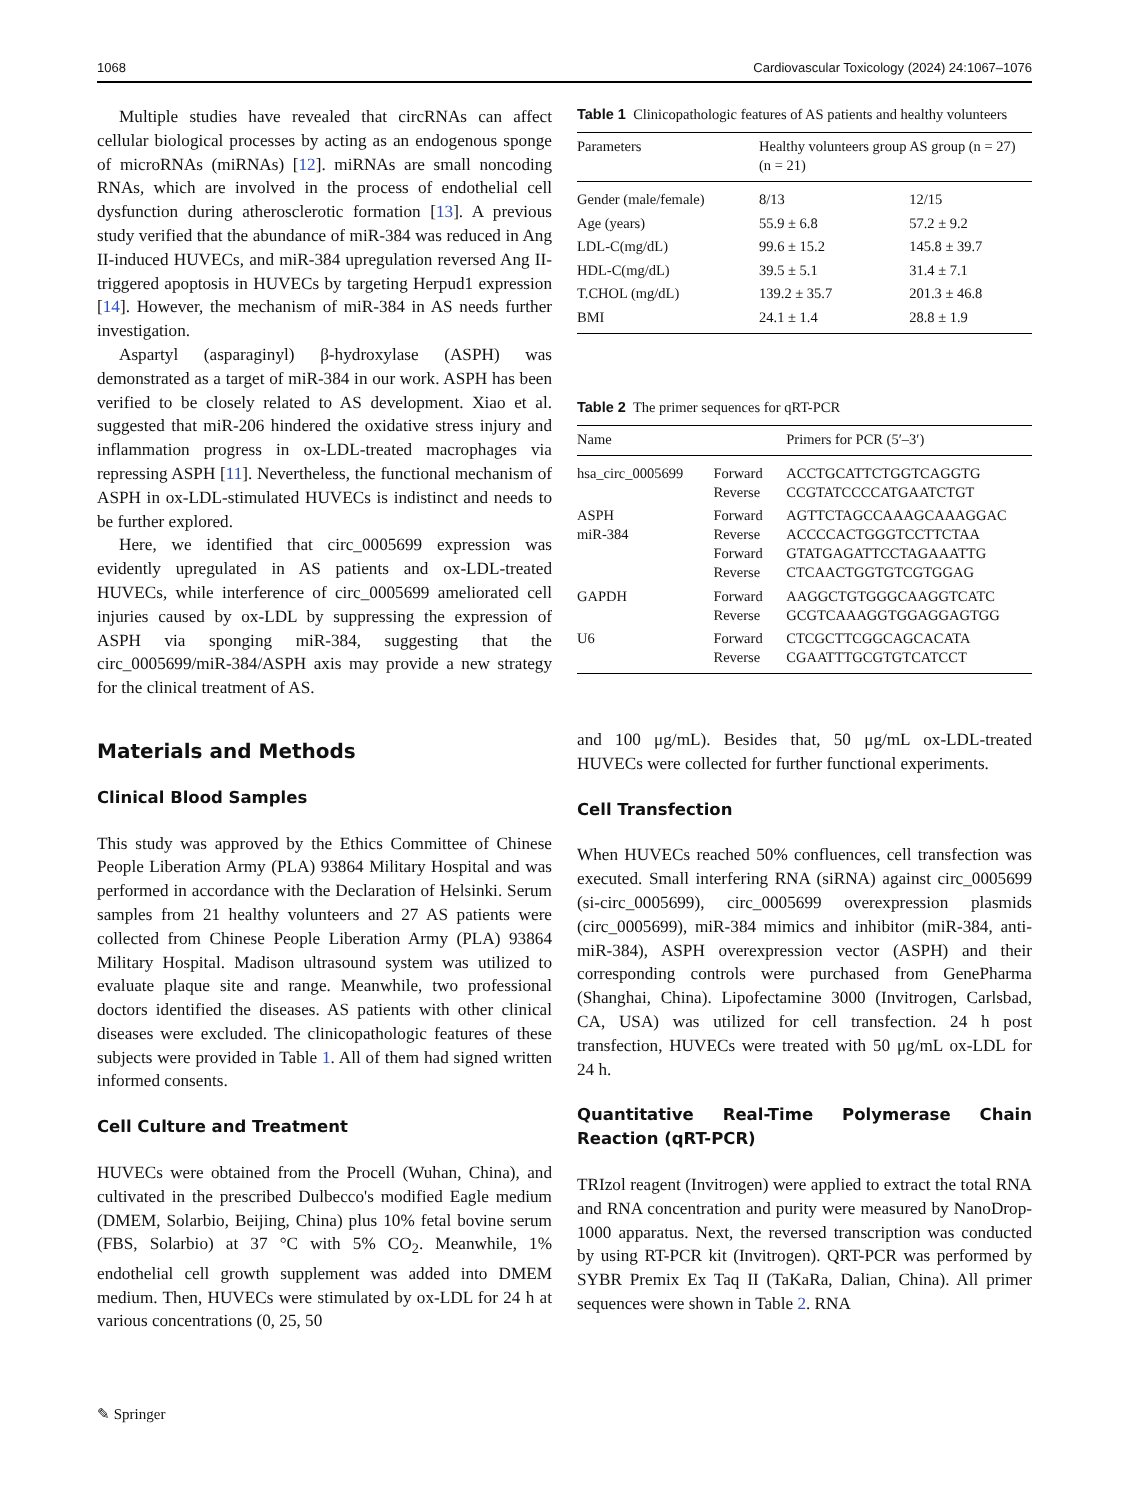1068 Cardiovascular Toxicology (2024) 24:1067–1076
Multiple studies have revealed that circRNAs can affect cellular biological processes by acting as an endogenous sponge of microRNAs (miRNAs) [12]. miRNAs are small noncoding RNAs, which are involved in the process of endothelial cell dysfunction during atherosclerotic formation [13]. A previous study verified that the abundance of miR-384 was reduced in Ang II-induced HUVECs, and miR-384 upregulation reversed Ang II-triggered apoptosis in HUVECs by targeting Herpud1 expression [14]. However, the mechanism of miR-384 in AS needs further investigation.
Aspartyl (asparaginyl) β-hydroxylase (ASPH) was demonstrated as a target of miR-384 in our work. ASPH has been verified to be closely related to AS development. Xiao et al. suggested that miR-206 hindered the oxidative stress injury and inflammation progress in ox-LDL-treated macrophages via repressing ASPH [11]. Nevertheless, the functional mechanism of ASPH in ox-LDL-stimulated HUVECs is indistinct and needs to be further explored.
Here, we identified that circ_0005699 expression was evidently upregulated in AS patients and ox-LDL-treated HUVECs, while interference of circ_0005699 ameliorated cell injuries caused by ox-LDL by suppressing the expression of ASPH via sponging miR-384, suggesting that the circ_0005699/miR-384/ASPH axis may provide a new strategy for the clinical treatment of AS.
Materials and Methods
Clinical Blood Samples
This study was approved by the Ethics Committee of Chinese People Liberation Army (PLA) 93864 Military Hospital and was performed in accordance with the Declaration of Helsinki. Serum samples from 21 healthy volunteers and 27 AS patients were collected from Chinese People Liberation Army (PLA) 93864 Military Hospital. Madison ultrasound system was utilized to evaluate plaque site and range. Meanwhile, two professional doctors identified the diseases. AS patients with other clinical diseases were excluded. The clinicopathologic features of these subjects were provided in Table 1. All of them had signed written informed consents.
Cell Culture and Treatment
HUVECs were obtained from the Procell (Wuhan, China), and cultivated in the prescribed Dulbecco's modified Eagle medium (DMEM, Solarbio, Beijing, China) plus 10% fetal bovine serum (FBS, Solarbio) at 37 °C with 5% CO<sub>2</sub>. Meanwhile, 1% endothelial cell growth supplement was added into DMEM medium. Then, HUVECs were stimulated by ox-LDL for 24 h at various concentrations (0, 25, 50
Table 1 Clinicopathologic features of AS patients and healthy volunteers
| Parameters | Healthy volunteers group (n = 21) | AS group (n = 27) |
| --- | --- | --- |
| Gender (male/female) | 8/13 | 12/15 |
| Age (years) | 55.9 ± 6.8 | 57.2 ± 9.2 |
| LDL-C(mg/dL) | 99.6 ± 15.2 | 145.8 ± 39.7 |
| HDL-C(mg/dL) | 39.5 ± 5.1 | 31.4 ± 7.1 |
| T.CHOL (mg/dL) | 139.2 ± 35.7 | 201.3 ± 46.8 |
| BMI | 24.1 ± 1.4 | 28.8 ± 1.9 |
Table 2 The primer sequences for qRT-PCR
| Name | | Primers for PCR (5′–3′) |
| --- | --- | --- |
| hsa_circ_0005699 | Forward Reverse | ACCTGCATTCTGGTCAGGTG CCGTATCCCCATGAATCTGT |
| ASPH miR-384 | Forward Reverse Forward Reverse | AGTTCTAGCCAAAGCAAAGGAC ACCCCACTGGGTCCTTCTAA GTATGAGATTCCTAGAAATTG CTCAACTGGTGTCGTGGAG |
| GAPDH | Forward Reverse | AAGGCTGTGGGCAAGGTCATC GCGTCAAAGGTGGAGGAGTGG |
| U6 | Forward Reverse | CTCGCTTCGGCAGCACATA CGAATTTGCGTGTCATCCT |
and 100 μg/mL). Besides that, 50 μg/mL ox-LDL-treated HUVECs were collected for further functional experiments.
Cell Transfection
When HUVECs reached 50% confluences, cell transfection was executed. Small interfering RNA (siRNA) against circ_0005699 (si-circ_0005699), circ_0005699 overexpression plasmids (circ_0005699), miR-384 mimics and inhibitor (miR-384, anti-miR-384), ASPH overexpression vector (ASPH) and their corresponding controls were purchased from GenePharma (Shanghai, China). Lipofectamine 3000 (Invitrogen, Carlsbad, CA, USA) was utilized for cell transfection. 24 h post transfection, HUVECs were treated with 50 μg/mL ox-LDL for 24 h.
Quantitative Real-Time Polymerase Chain Reaction (qRT-PCR)
TRIzol reagent (Invitrogen) were applied to extract the total RNA and RNA concentration and purity were measured by NanoDrop-1000 apparatus. Next, the reversed transcription was conducted by using RT-PCR kit (Invitrogen). QRT-PCR was performed by SYBR Premix Ex Taq II (TaKaRa, Dalian, China). All primer sequences were shown in Table 2. RNA
✎ Springer